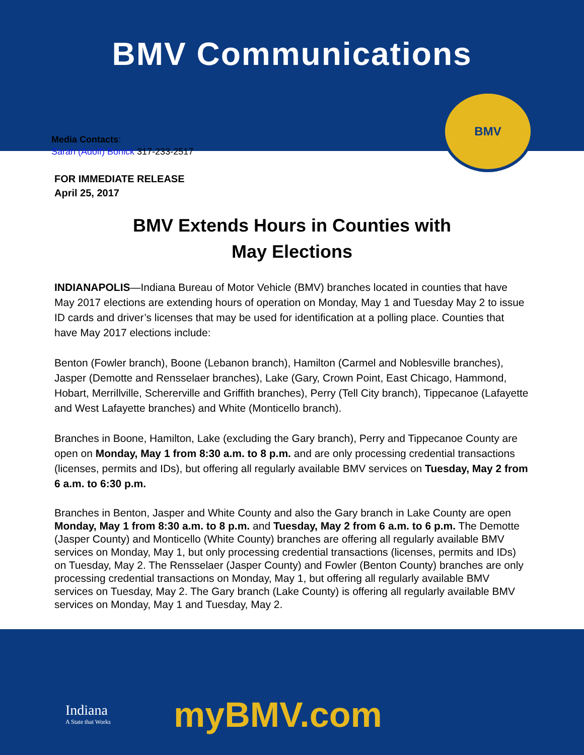BMV
BMV Communications
Media Contacts:
Sarah (Adolf) Bonick 317-233-2517
FOR IMMEDIATE RELEASE
April 25, 2017
BMV Extends Hours in Counties with
May Elections
INDIANAPOLIS—Indiana Bureau of Motor Vehicle (BMV) branches located in counties that have May 2017 elections are extending hours of operation on Monday, May 1 and Tuesday May 2 to issue ID cards and driver’s licenses that may be used for identification at a polling place. Counties that have May 2017 elections include:
Benton (Fowler branch), Boone (Lebanon branch), Hamilton (Carmel and Noblesville branches), Jasper (Demotte and Rensselaer branches), Lake (Gary, Crown Point, East Chicago, Hammond, Hobart, Merrillville, Schererville and Griffith branches), Perry (Tell City branch), Tippecanoe (Lafayette and West Lafayette branches) and White (Monticello branch).
Branches in Boone, Hamilton, Lake (excluding the Gary branch), Perry and Tippecanoe County are open on Monday, May 1 from 8:30 a.m. to 8 p.m. and are only processing credential transactions (licenses, permits and IDs), but offering all regularly available BMV services on Tuesday, May 2 from 6 a.m. to 6:30 p.m.
Branches in Benton, Jasper and White County and also the Gary branch in Lake County are open Monday, May 1 from 8:30 a.m. to 8 p.m. and Tuesday, May 2 from 6 a.m. to 6 p.m. The Demotte (Jasper County) and Monticello (White County) branches are offering all regularly available BMV services on Monday, May 1, but only processing credential transactions (licenses, permits and IDs) on Tuesday, May 2. The Rensselaer (Jasper County) and Fowler (Benton County) branches are only processing credential transactions on Monday, May 1, but offering all regularly available BMV services on Tuesday, May 2. The Gary branch (Lake County) is offering all regularly available BMV services on Monday, May 1 and Tuesday, May 2.
Indiana
A State that Works
myBMV.com